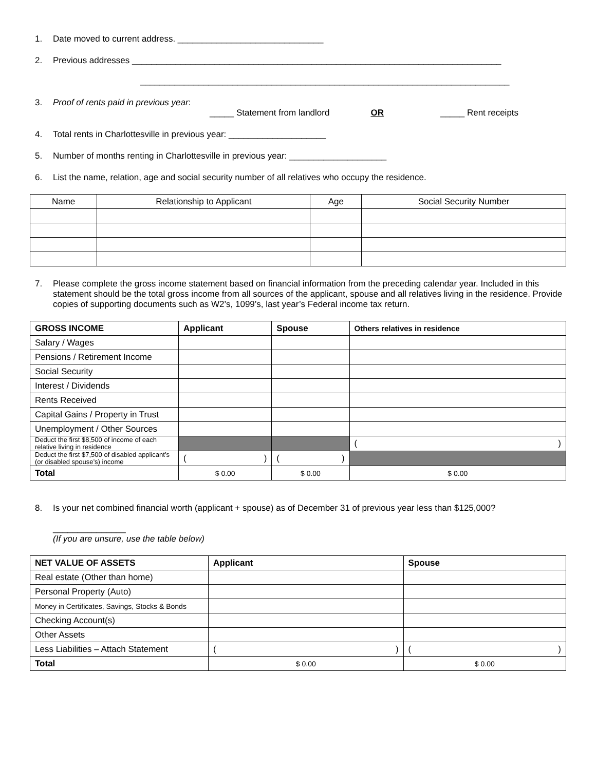1. Date moved to current address. ______________________________
2. Previous addresses ____________________________________________________________________________
____________________________________________________________________________
3. Proof of rents paid in previous year:
_____ Statement from landlord OR _____ Rent receipts
4. Total rents in Charlottesville in previous year: ____________________
5. Number of months renting in Charlottesville in previous year: ____________________
6. List the name, relation, age and social security number of all relatives who occupy the residence.
| Name | Relationship to Applicant | Age | Social Security Number |
7. Please complete the gross income statement based on financial information from the preceding calendar year. Included in this statement should be the total gross income from all sources of the applicant, spouse and all relatives living in the residence. Provide copies of supporting documents such as W2’s, 1099’s, last year’s Federal income tax return.
| GROSS INCOME | Applicant | Spouse | Others relatives in residence |
| --- | --- | --- | --- |
| Salary / Wages | | | |
| Pensions / Retirement Income | | | |
| Social Security | | | |
| Interest / Dividends | | | |
| Rents Received | | | |
| Capital Gains / Property in Trust | | | |
| Unemployment / Other Sources | | | |
| Deduct the first $8,500 of income of each relative living in residence | | | ( ) |
| Deduct the first $7,500 of disabled applicant’s (or disabled spouse’s) income | ( ) | ( ) | |
| Total | $ 0.00 | $ 0.00 | $ 0.00 |
8. Is your net combined financial worth (applicant + spouse) as of December 31 of previous year less than $125,000?
_______________
(If you are unsure, use the table below)
| NET VALUE OF ASSETS | Applicant | Spouse |
| --- | --- | --- |
| Real estate (Other than home) | | |
| Personal Property (Auto) | | |
| Money in Certificates, Savings, Stocks & Bonds | | |
| Checking Account(s) | | |
| Other Assets | | |
| Less Liabilities – Attach Statement | ( ) | ( ) |
| Total | $ 0.00 | $ 0.00 |